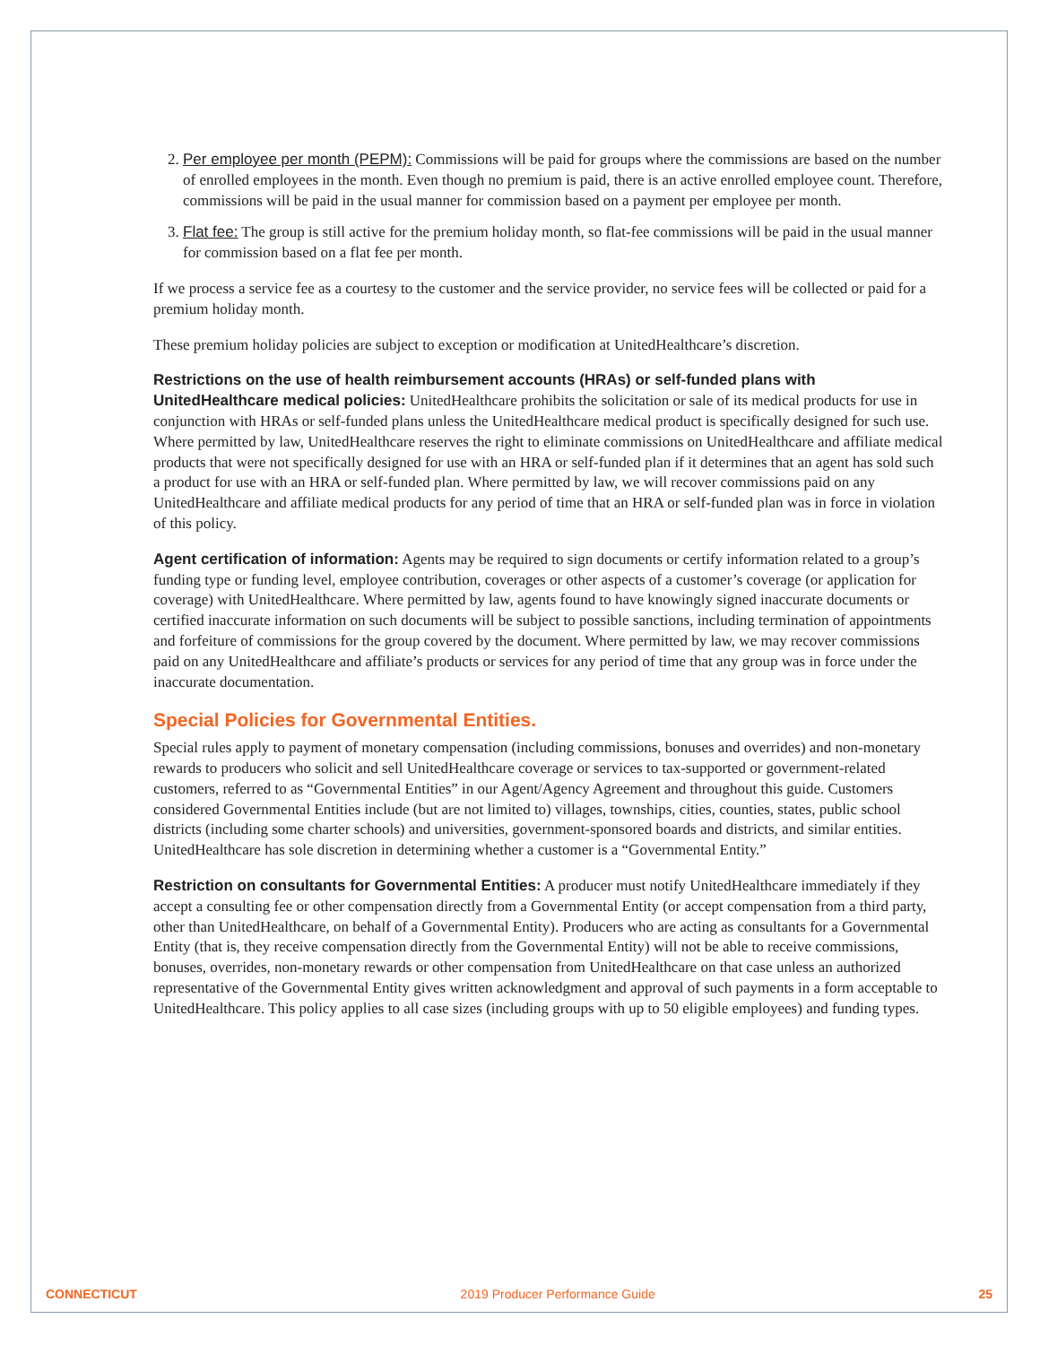2. Per employee per month (PEPM): Commissions will be paid for groups where the commissions are based on the number of enrolled employees in the month. Even though no premium is paid, there is an active enrolled employee count. Therefore, commissions will be paid in the usual manner for commission based on a payment per employee per month.
3. Flat fee: The group is still active for the premium holiday month, so flat-fee commissions will be paid in the usual manner for commission based on a flat fee per month.
If we process a service fee as a courtesy to the customer and the service provider, no service fees will be collected or paid for a premium holiday month.
These premium holiday policies are subject to exception or modification at UnitedHealthcare’s discretion.
Restrictions on the use of health reimbursement accounts (HRAs) or self-funded plans with UnitedHealthcare medical policies: UnitedHealthcare prohibits the solicitation or sale of its medical products for use in conjunction with HRAs or self-funded plans unless the UnitedHealthcare medical product is specifically designed for such use. Where permitted by law, UnitedHealthcare reserves the right to eliminate commissions on UnitedHealthcare and affiliate medical products that were not specifically designed for use with an HRA or self-funded plan if it determines that an agent has sold such a product for use with an HRA or self-funded plan. Where permitted by law, we will recover commissions paid on any UnitedHealthcare and affiliate medical products for any period of time that an HRA or self-funded plan was in force in violation of this policy.
Agent certification of information: Agents may be required to sign documents or certify information related to a group’s funding type or funding level, employee contribution, coverages or other aspects of a customer’s coverage (or application for coverage) with UnitedHealthcare. Where permitted by law, agents found to have knowingly signed inaccurate documents or certified inaccurate information on such documents will be subject to possible sanctions, including termination of appointments and forfeiture of commissions for the group covered by the document. Where permitted by law, we may recover commissions paid on any UnitedHealthcare and affiliate’s products or services for any period of time that any group was in force under the inaccurate documentation.
Special Policies for Governmental Entities.
Special rules apply to payment of monetary compensation (including commissions, bonuses and overrides) and non-monetary rewards to producers who solicit and sell UnitedHealthcare coverage or services to tax-supported or government-related customers, referred to as “Governmental Entities” in our Agent/Agency Agreement and throughout this guide. Customers considered Governmental Entities include (but are not limited to) villages, townships, cities, counties, states, public school districts (including some charter schools) and universities, government-sponsored boards and districts, and similar entities. UnitedHealthcare has sole discretion in determining whether a customer is a “Governmental Entity.”
Restriction on consultants for Governmental Entities: A producer must notify UnitedHealthcare immediately if they accept a consulting fee or other compensation directly from a Governmental Entity (or accept compensation from a third party, other than UnitedHealthcare, on behalf of a Governmental Entity). Producers who are acting as consultants for a Governmental Entity (that is, they receive compensation directly from the Governmental Entity) will not be able to receive commissions, bonuses, overrides, non-monetary rewards or other compensation from UnitedHealthcare on that case unless an authorized representative of the Governmental Entity gives written acknowledgment and approval of such payments in a form acceptable to UnitedHealthcare. This policy applies to all case sizes (including groups with up to 50 eligible employees) and funding types.
CONNECTICUT 2019 Producer Performance Guide 25